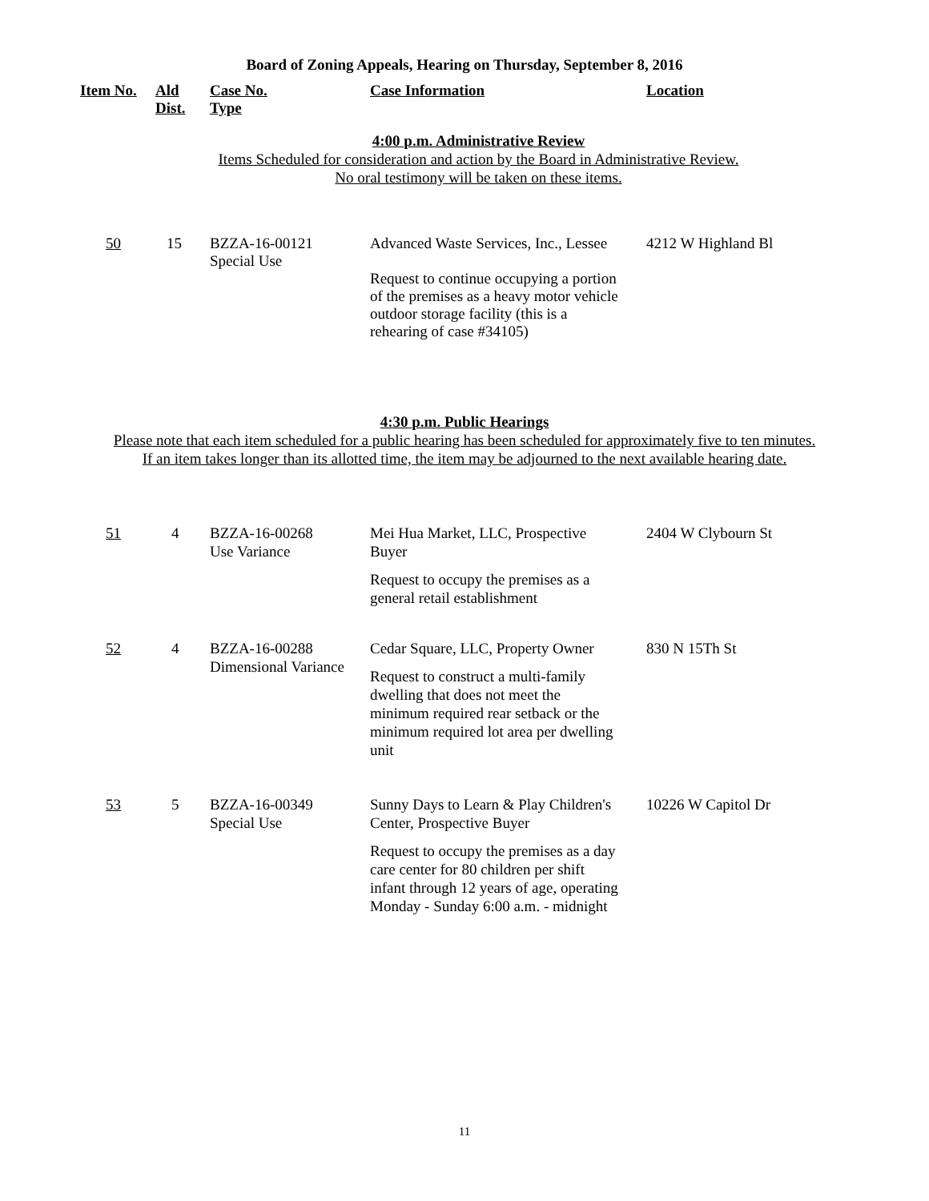Board of Zoning Appeals, Hearing on Thursday, September 8, 2016
| Item No. | Ald Dist. | Case No. Type | Case Information | Location |
| --- | --- | --- | --- | --- |
4:00 p.m. Administrative Review
Items Scheduled for consideration and action by the Board in Administrative Review.
No oral testimony will be taken on these items.
| 50 | 15 | BZZA-16-00121 Special Use | Advanced Waste Services, Inc., Lessee Request to continue occupying a portion of the premises as a heavy motor vehicle outdoor storage facility (this is a rehearing of case #34105) | 4212 W Highland Bl |
4:30 p.m. Public Hearings
Please note that each item scheduled for a public hearing has been scheduled for approximately five to ten minutes.
If an item takes longer than its allotted time, the item may be adjourned to the next available hearing date.
| 51 | 4 | BZZA-16-00268 Use Variance | Mei Hua Market, LLC, Prospective Buyer Request to occupy the premises as a general retail establishment | 2404 W Clybourn St |
| 52 | 4 | BZZA-16-00288 Dimensional Variance | Cedar Square, LLC, Property Owner Request to construct a multi-family dwelling that does not meet the minimum required rear setback or the minimum required lot area per dwelling unit | 830 N 15Th St |
| 53 | 5 | BZZA-16-00349 Special Use | Sunny Days to Learn & Play Children's Center, Prospective Buyer Request to occupy the premises as a day care center for 80 children per shift infant through 12 years of age, operating Monday - Sunday 6:00 a.m. - midnight | 10226 W Capitol Dr |
11